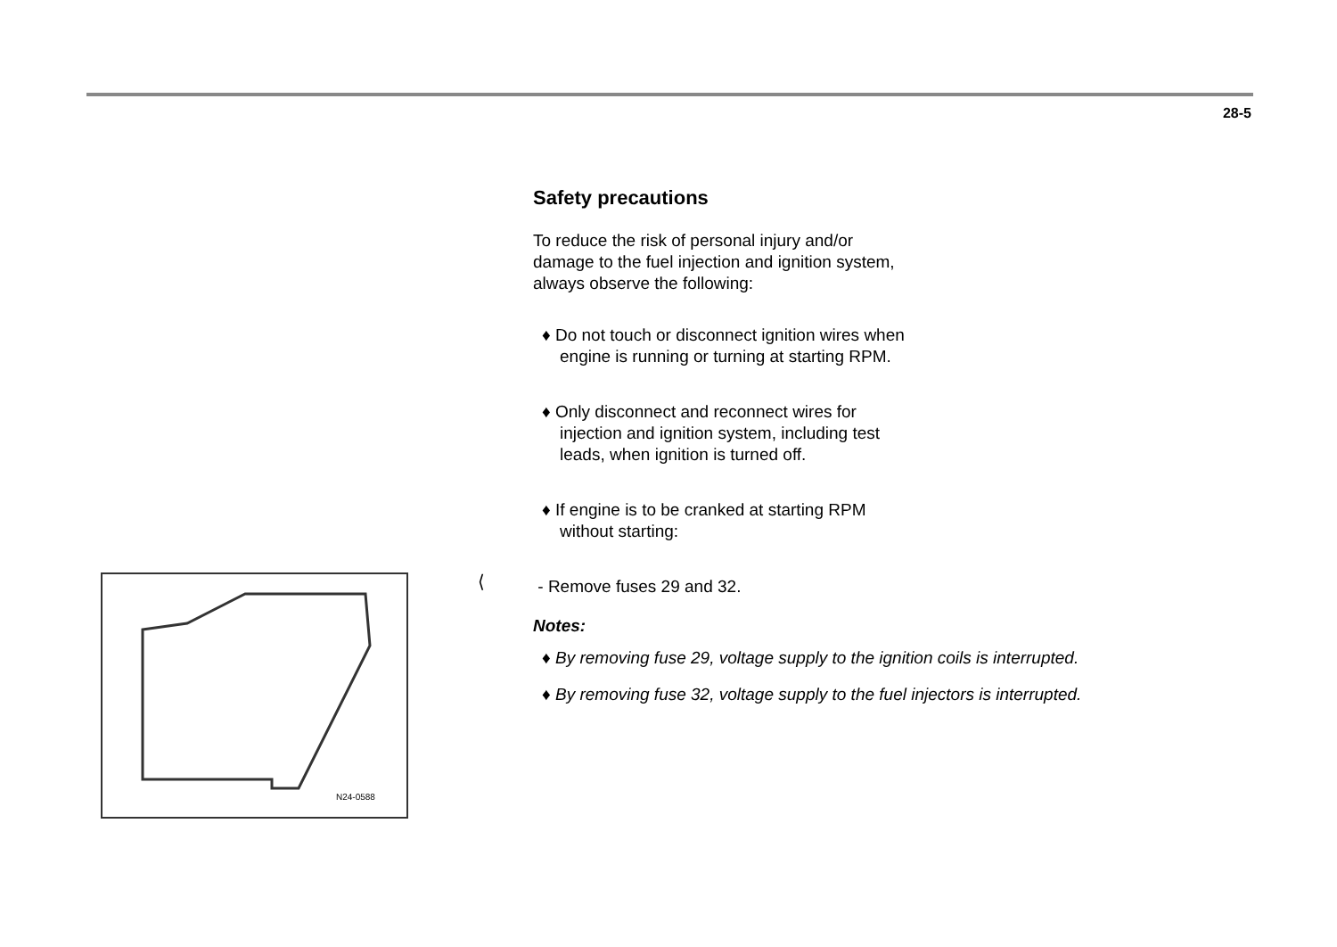28-5
N24-0588
⟨
Safety precautions
To reduce the risk of personal injury and/or
damage to the fuel injection and ignition system,
always observe the following:
♦ Do not touch or disconnect ignition wires when
engine is running or turning at starting RPM.
♦ Only disconnect and reconnect wires for
injection and ignition system, including test
leads, when ignition is turned off.
♦ If engine is to be cranked at starting RPM
without starting:
- Remove fuses 29 and 32.
Notes:
♦ By removing fuse 29, voltage supply to the ignition coils is interrupted.
♦ By removing fuse 32, voltage supply to the fuel injectors is interrupted.